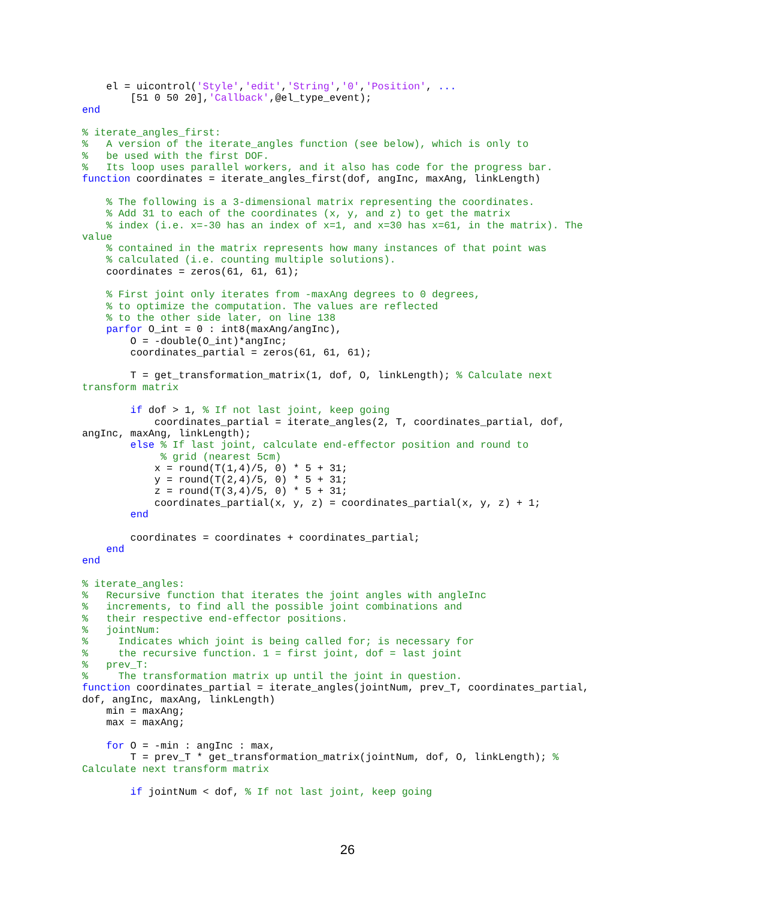el = uicontrol('Style','edit','String','0','Position', ...
        [51 0 50 20],'Callback',@el_type_event);
end

% iterate_angles_first:
%   A version of the iterate_angles function (see below), which is only to
%   be used with the first DOF.
%   Its loop uses parallel workers, and it also has code for the progress bar.
function coordinates = iterate_angles_first(dof, angInc, maxAng, linkLength)

    % The following is a 3-dimensional matrix representing the coordinates.
    % Add 31 to each of the coordinates (x, y, and z) to get the matrix
    % index (i.e. x=-30 has an index of x=1, and x=30 has x=61, in the matrix). The
value
    % contained in the matrix represents how many instances of that point was
    % calculated (i.e. counting multiple solutions).
    coordinates = zeros(61, 61, 61);

    % First joint only iterates from -maxAng degrees to 0 degrees,
    % to optimize the computation. The values are reflected
    % to the other side later, on line 138
    parfor O_int = 0 : int8(maxAng/angInc),
        O = -double(O_int)*angInc;
        coordinates_partial = zeros(61, 61, 61);

        T = get_transformation_matrix(1, dof, O, linkLength); % Calculate next
transform matrix

        if dof > 1, % If not last joint, keep going
            coordinates_partial = iterate_angles(2, T, coordinates_partial, dof,
angInc, maxAng, linkLength);
        else % If last joint, calculate end-effector position and round to
             % grid (nearest 5cm)
            x = round(T(1,4)/5, 0) * 5 + 31;
            y = round(T(2,4)/5, 0) * 5 + 31;
            z = round(T(3,4)/5, 0) * 5 + 31;
            coordinates_partial(x, y, z) = coordinates_partial(x, y, z) + 1;
        end

        coordinates = coordinates + coordinates_partial;
    end
end

% iterate_angles:
%   Recursive function that iterates the joint angles with angleInc
%   increments, to find all the possible joint combinations and
%   their respective end-effector positions.
%   jointNum:
%     Indicates which joint is being called for; is necessary for
%     the recursive function. 1 = first joint, dof = last joint
%   prev_T:
%     The transformation matrix up until the joint in question.
function coordinates_partial = iterate_angles(jointNum, prev_T, coordinates_partial,
dof, angInc, maxAng, linkLength)
    min = maxAng;
    max = maxAng;

    for O = -min : angInc : max,
        T = prev_T * get_transformation_matrix(jointNum, dof, O, linkLength); %
Calculate next transform matrix

        if jointNum < dof, % If not last joint, keep going
26